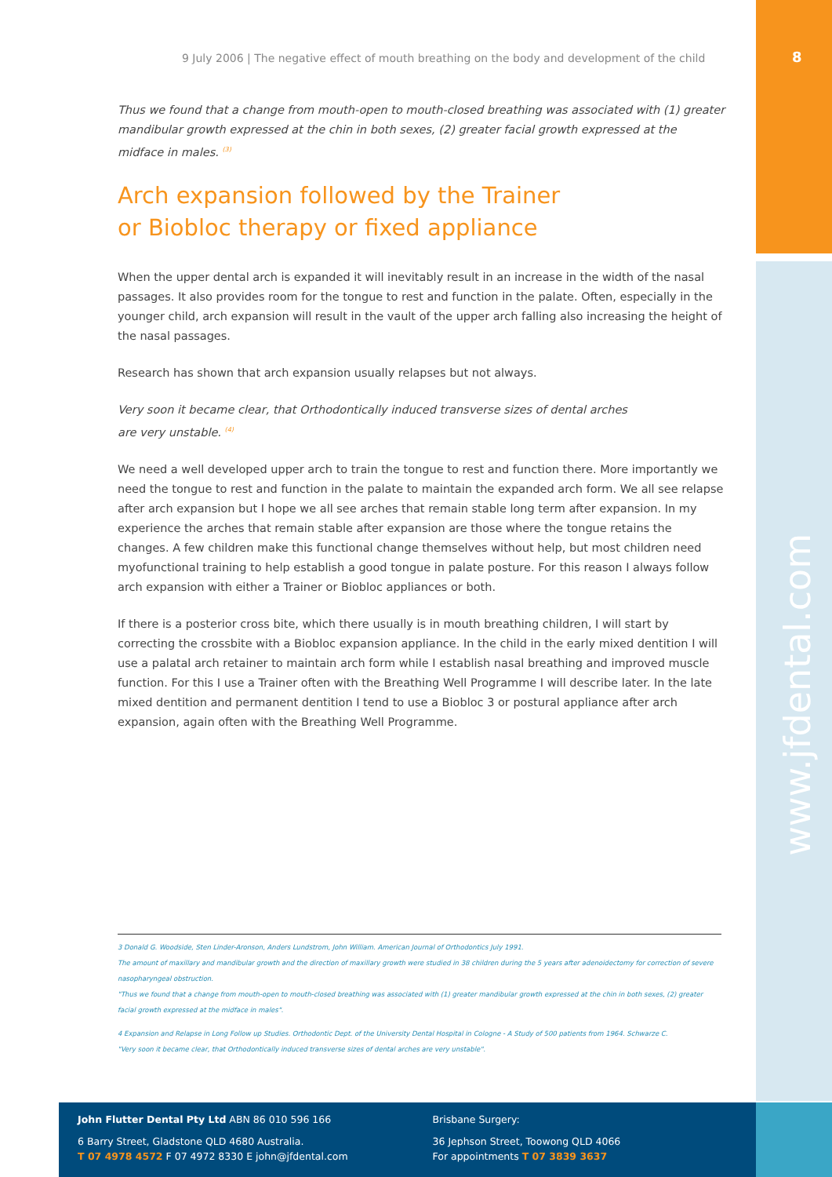8
www.jfdental.com
9 July 2006 | The negative effect of mouth breathing on the body and development of the child
Thus we found that a change from mouth-open to mouth-closed breathing was associated with (1) greater mandibular growth expressed at the chin in both sexes, (2) greater facial growth expressed at the midface in males. <sup>(3)</sup>
Arch expansion followed by the Trainer
or Biobloc therapy or fixed appliance
When the upper dental arch is expanded it will inevitably result in an increase in the width of the nasal passages. It also provides room for the tongue to rest and function in the palate. Often, especially in the younger child, arch expansion will result in the vault of the upper arch falling also increasing the height of the nasal passages.
Research has shown that arch expansion usually relapses but not always.
Very soon it became clear, that Orthodontically induced transverse sizes of dental arches
are very unstable. <sup>(4)</sup>
We need a well developed upper arch to train the tongue to rest and function there. More importantly we need the tongue to rest and function in the palate to maintain the expanded arch form. We all see relapse after arch expansion but I hope we all see arches that remain stable long term after expansion. In my experience the arches that remain stable after expansion are those where the tongue retains the changes. A few children make this functional change themselves without help, but most children need myofunctional training to help establish a good tongue in palate posture. For this reason I always follow arch expansion with either a Trainer or Biobloc appliances or both.
If there is a posterior cross bite, which there usually is in mouth breathing children, I will start by correcting the crossbite with a Biobloc expansion appliance. In the child in the early mixed dentition I will use a palatal arch retainer to maintain arch form while I establish nasal breathing and improved muscle function. For this I use a Trainer often with the Breathing Well Programme I will describe later. In the late mixed dentition and permanent dentition I tend to use a Biobloc 3 or postural appliance after arch expansion, again often with the Breathing Well Programme.
3 Donald G. Woodside, Sten Linder-Aronson, Anders Lundstrom, John William. American Journal of Orthodontics July 1991.
The amount of maxillary and mandibular growth and the direction of maxillary growth were studied in 38 children during the 5 years after adenoidectomy for correction of severe nasopharyngeal obstruction.
"Thus we found that a change from mouth-open to mouth-closed breathing was associated with (1) greater mandibular growth expressed at the chin in both sexes, (2) greater facial growth expressed at the midface in males".
4 Expansion and Relapse in Long Follow up Studies. Orthodontic Dept. of the University Dental Hospital in Cologne - A Study of 500 patients from 1964. Schwarze C.
"Very soon it became clear, that Orthodontically induced transverse sizes of dental arches are very unstable".
John Flutter Dental Pty Ltd ABN 86 010 596 166
6 Barry Street, Gladstone QLD 4680 Australia.
T 07 4978 4572 F 07 4972 8330 E john@jfdental.com
Brisbane Surgery:
36 Jephson Street, Toowong QLD 4066
For appointments T 07 3839 3637